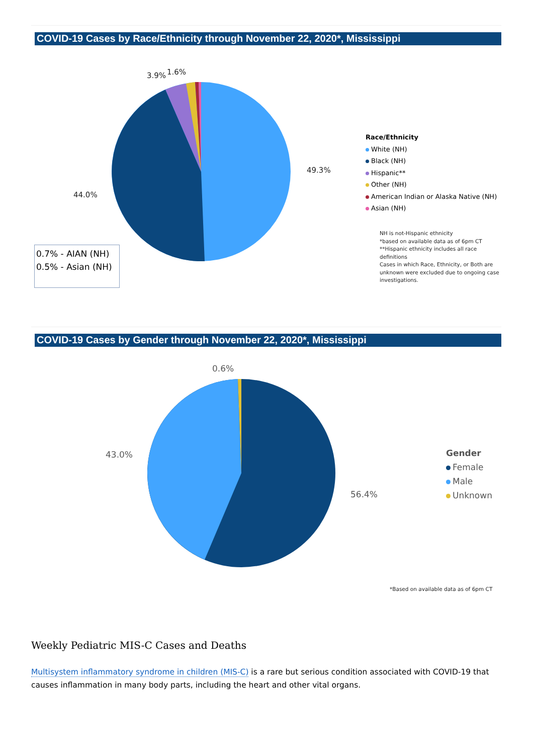COVID-19 Cases by Race/Ethnicity through November 22, 2020*, Mississippi
3.9% 1.6%
49.3%
44.0%
0.7% - AIAN (NH)
0.5% - Asian (NH)
Race/Ethnicity
White (NH)
Black (NH)
Hispanic**
Other (NH)
American Indian or Alaska Native (NH)
Asian (NH)
NH is not-Hispanic ethnicity
*based on available data as of 6pm CT
**Hispanic ethnicity includes all race definitions
Cases in which Race, Ethnicity, or Both are unknown were excluded due to ongoing case investigations.
COVID-19 Cases by Gender through November 22, 2020*, Mississippi
0.6%
43.0%
56.4%
Gender
Female
Male
Unknown
*Based on available data as of 6pm CT
Weekly Pediatric MIS-C Cases and Deaths
Multisystem inflammatory syndrome in children (MIS-C) is a rare but serious condition associated with COVID-19 that causes inflammation in many body parts, including the heart and other vital organs.